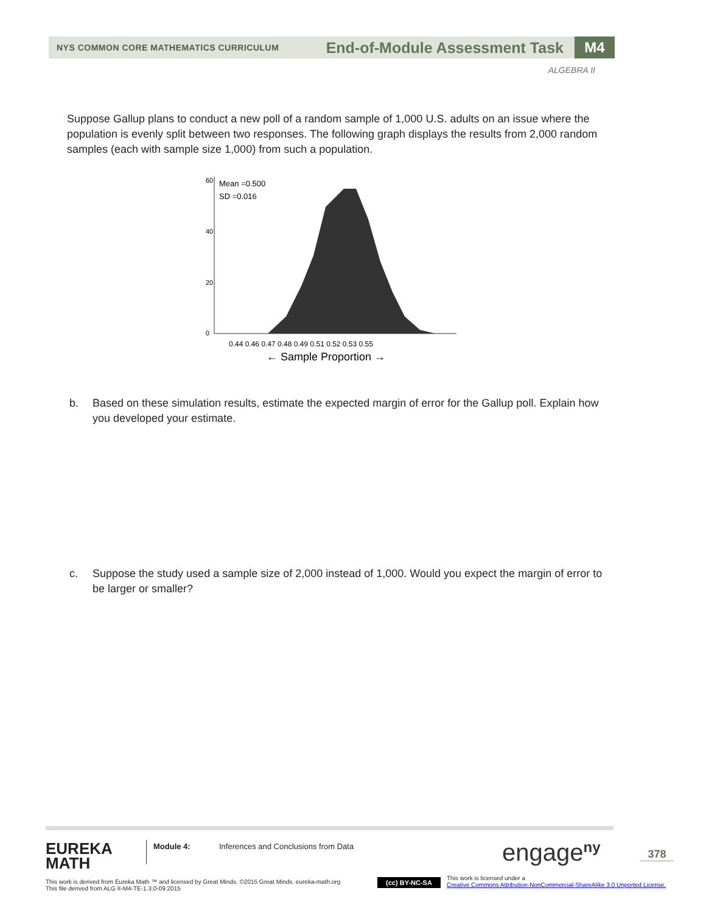NYS COMMON CORE MATHEMATICS CURRICULUM End-of-Module Assessment Task M4
ALGEBRA II
Suppose Gallup plans to conduct a new poll of a random sample of 1,000 U.S. adults on an issue where the population is evenly split between two responses. The following graph displays the results from 2,000 random samples (each with sample size 1,000) from such a population.
Mean =0.500
SD =0.016
0
20
40
60
0.44 0.46 0.47 0.48 0.49 0.51 0.52 0.53 0.55
← Sample Proportion →
b. Based on these simulation results, estimate the expected margin of error for the Gallup poll. Explain how you developed your estimate.
c. Suppose the study used a sample size of 2,000 instead of 1,000. Would you expect the margin of error to be larger or smaller?
EUREKA
MATH
Module 4:
Inferences and Conclusions from Data
engage<sup>ny</sup> 378
This work is derived from Eureka Math ™ and licensed by Great Minds. ©2015 Great Minds. eureka-math.org
This file derived from ALG II-M4-TE-1.3.0-09.2015
(cc) BY-NC-SA
This work is licensed under a
Creative Commons Attribution-NonCommercial-ShareAlike 3.0 Unported License.